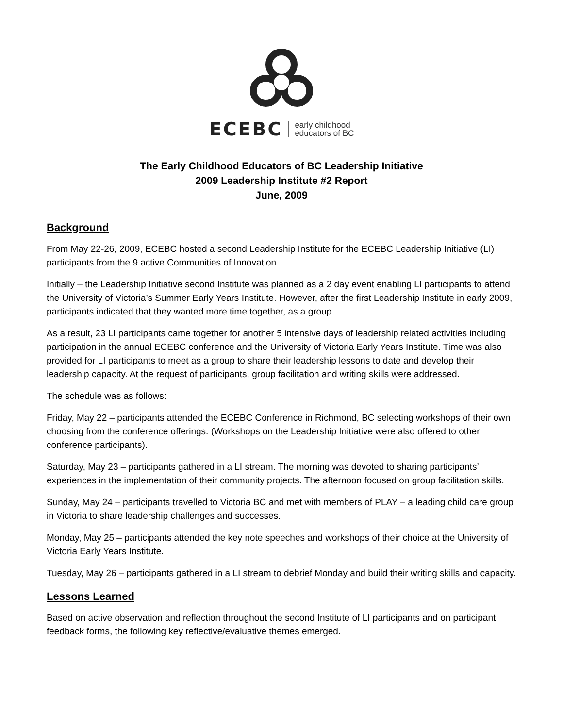ECEBC early childhood
educators of BC
The Early Childhood Educators of BC Leadership Initiative
2009 Leadership Institute #2 Report
June, 2009
Background
From May 22-26, 2009, ECEBC hosted a second Leadership Institute for the ECEBC Leadership Initiative (LI) participants from the 9 active Communities of Innovation.
Initially – the Leadership Initiative second Institute was planned as a 2 day event enabling LI participants to attend the University of Victoria’s Summer Early Years Institute. However, after the first Leadership Institute in early 2009, participants indicated that they wanted more time together, as a group.
As a result, 23 LI participants came together for another 5 intensive days of leadership related activities including participation in the annual ECEBC conference and the University of Victoria Early Years Institute. Time was also provided for LI participants to meet as a group to share their leadership lessons to date and develop their leadership capacity. At the request of participants, group facilitation and writing skills were addressed.
The schedule was as follows:
Friday, May 22 – participants attended the ECEBC Conference in Richmond, BC selecting workshops of their own choosing from the conference offerings. (Workshops on the Leadership Initiative were also offered to other conference participants).
Saturday, May 23 – participants gathered in a LI stream. The morning was devoted to sharing participants’ experiences in the implementation of their community projects. The afternoon focused on group facilitation skills.
Sunday, May 24 – participants travelled to Victoria BC and met with members of PLAY – a leading child care group in Victoria to share leadership challenges and successes.
Monday, May 25 – participants attended the key note speeches and workshops of their choice at the University of Victoria Early Years Institute.
Tuesday, May 26 – participants gathered in a LI stream to debrief Monday and build their writing skills and capacity.
Lessons Learned
Based on active observation and reflection throughout the second Institute of LI participants and on participant feedback forms, the following key reflective/evaluative themes emerged.